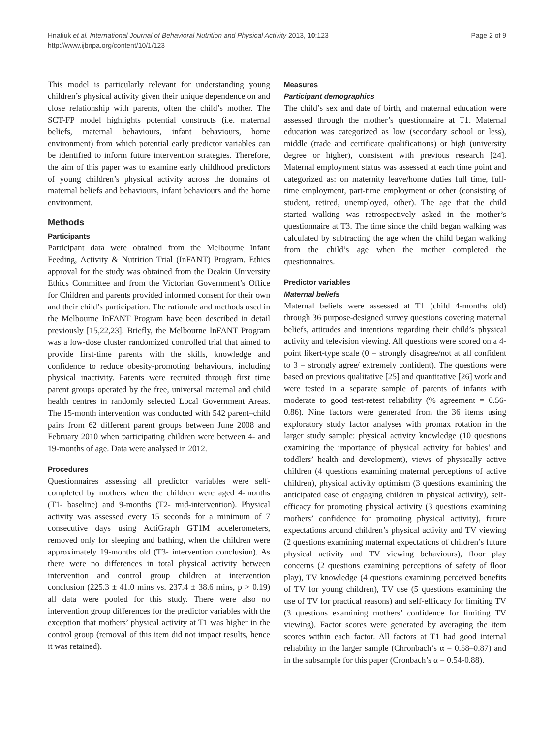Hnatiuk et al. International Journal of Behavioral Nutrition and Physical Activity 2013, 10:123
http://www.ijbnpa.org/content/10/1/123
Page 2 of 9
This model is particularly relevant for understanding young children’s physical activity given their unique dependence on and close relationship with parents, often the child’s mother. The SCT-FP model highlights potential constructs (i.e. maternal beliefs, maternal behaviours, infant behaviours, home environment) from which potential early predictor variables can be identified to inform future intervention strategies. Therefore, the aim of this paper was to examine early childhood predictors of young children’s physical activity across the domains of maternal beliefs and behaviours, infant behaviours and the home environment.
Methods
Participants
Participant data were obtained from the Melbourne Infant Feeding, Activity & Nutrition Trial (InFANT) Program. Ethics approval for the study was obtained from the Deakin University Ethics Committee and from the Victorian Government’s Office for Children and parents provided informed consent for their own and their child’s participation. The rationale and methods used in the Melbourne InFANT Program have been described in detail previously [15,22,23]. Briefly, the Melbourne InFANT Program was a low-dose cluster randomized controlled trial that aimed to provide first-time parents with the skills, knowledge and confidence to reduce obesity-promoting behaviours, including physical inactivity. Parents were recruited through first time parent groups operated by the free, universal maternal and child health centres in randomly selected Local Government Areas. The 15-month intervention was conducted with 542 parent–child pairs from 62 different parent groups between June 2008 and February 2010 when participating children were between 4- and 19-months of age. Data were analysed in 2012.
Procedures
Questionnaires assessing all predictor variables were self-completed by mothers when the children were aged 4-months (T1- baseline) and 9-months (T2- mid-intervention). Physical activity was assessed every 15 seconds for a minimum of 7 consecutive days using ActiGraph GT1M accelerometers, removed only for sleeping and bathing, when the children were approximately 19-months old (T3- intervention conclusion). As there were no differences in total physical activity between intervention and control group children at intervention conclusion (225.3 ± 41.0 mins vs. 237.4 ± 38.6 mins, p > 0.19) all data were pooled for this study. There were also no intervention group differences for the predictor variables with the exception that mothers’ physical activity at T1 was higher in the control group (removal of this item did not impact results, hence it was retained).
Measures
Participant demographics
The child’s sex and date of birth, and maternal education were assessed through the mother’s questionnaire at T1. Maternal education was categorized as low (secondary school or less), middle (trade and certificate qualifications) or high (university degree or higher), consistent with previous research [24]. Maternal employment status was assessed at each time point and categorized as: on maternity leave/home duties full time, full-time employment, part-time employment or other (consisting of student, retired, unemployed, other). The age that the child started walking was retrospectively asked in the mother’s questionnaire at T3. The time since the child began walking was calculated by subtracting the age when the child began walking from the child’s age when the mother completed the questionnaires.
Predictor variables
Maternal beliefs
Maternal beliefs were assessed at T1 (child 4-months old) through 36 purpose-designed survey questions covering maternal beliefs, attitudes and intentions regarding their child’s physical activity and television viewing. All questions were scored on a 4-point likert-type scale (0 = strongly disagree/not at all confident to 3 = strongly agree/ extremely confident). The questions were based on previous qualitative [25] and quantitative [26] work and were tested in a separate sample of parents of infants with moderate to good test-retest reliability (% agreement = 0.56-0.86). Nine factors were generated from the 36 items using exploratory study factor analyses with promax rotation in the larger study sample: physical activity knowledge (10 questions examining the importance of physical activity for babies’ and toddlers’ health and development), views of physically active children (4 questions examining maternal perceptions of active children), physical activity optimism (3 questions examining the anticipated ease of engaging children in physical activity), self-efficacy for promoting physical activity (3 questions examining mothers’ confidence for promoting physical activity), future expectations around children’s physical activity and TV viewing (2 questions examining maternal expectations of children’s future physical activity and TV viewing behaviours), floor play concerns (2 questions examining perceptions of safety of floor play), TV knowledge (4 questions examining perceived benefits of TV for young children), TV use (5 questions examining the use of TV for practical reasons) and self-efficacy for limiting TV (3 questions examining mothers’ confidence for limiting TV viewing). Factor scores were generated by averaging the item scores within each factor. All factors at T1 had good internal reliability in the larger sample (Chronbach’s α = 0.58–0.87) and in the subsample for this paper (Cronbach’s α = 0.54-0.88).